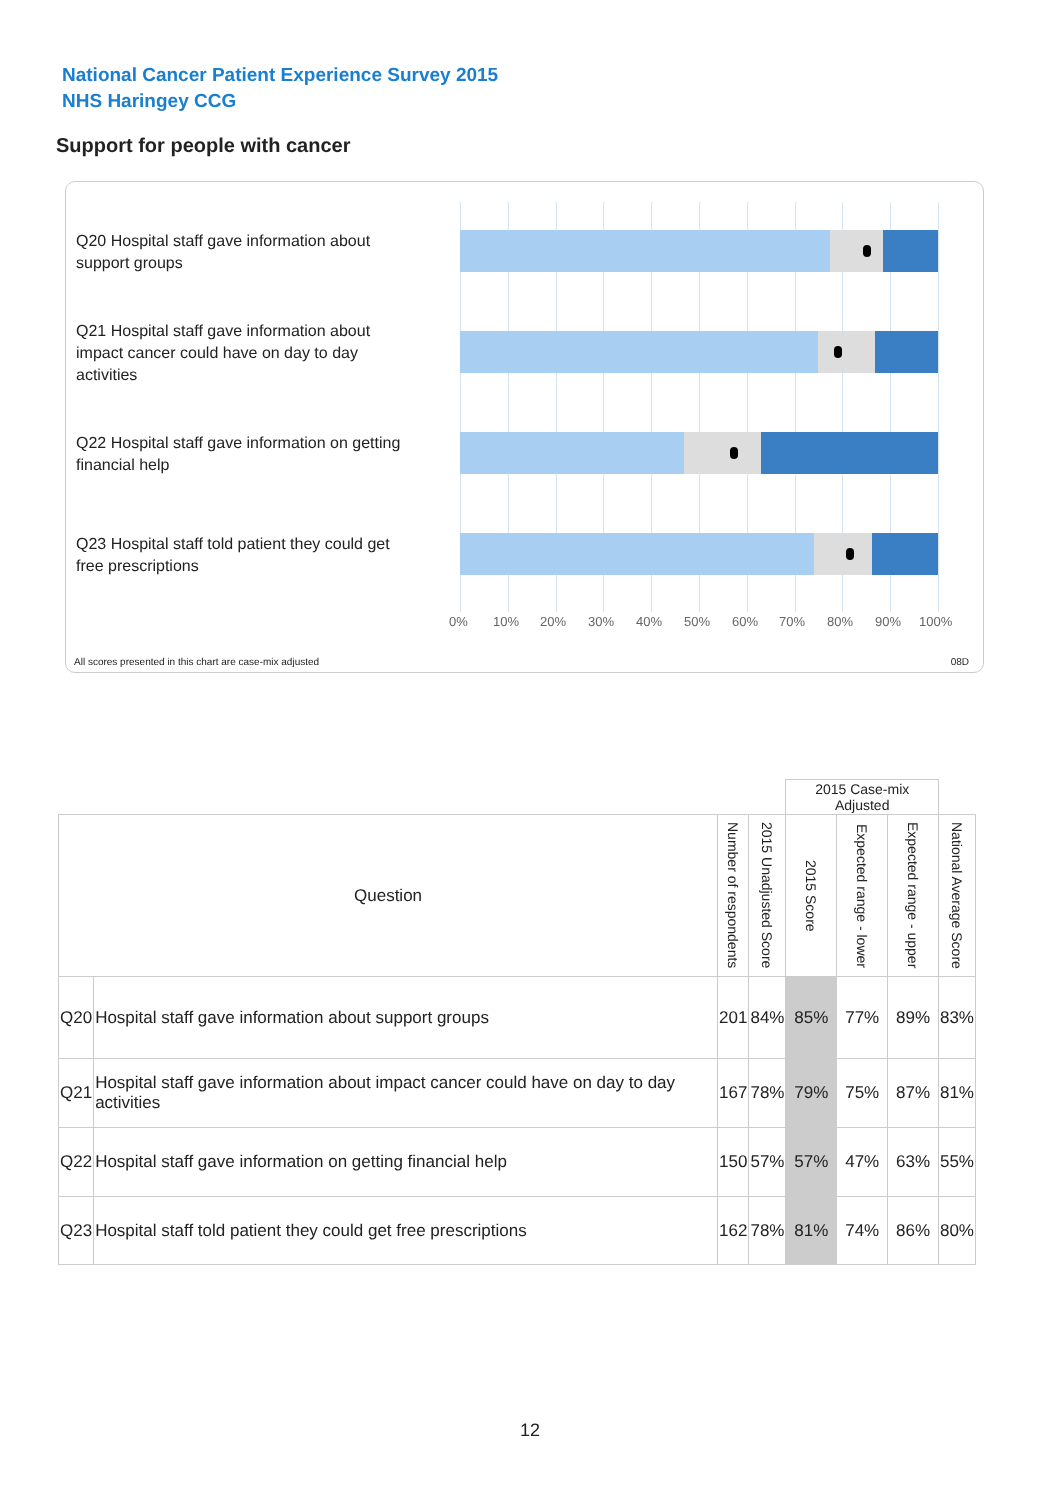National Cancer Patient Experience Survey 2015
NHS Haringey CCG
Support for people with cancer
Q20 Hospital staff gave information about support groups
Q21 Hospital staff gave information about impact cancer could have on day to day activities
Q22 Hospital staff gave information on getting financial help
Q23 Hospital staff told patient they could get free prescriptions
0% 10% 20% 30% 40% 50% 60% 70% 80% 90% 100%
All scores presented in this chart are case-mix adjusted
08D
| | | | | 2015 Case-mix Adjusted | | | |
| Question | | Number of respondents | 2015 Unadjusted Score | 2015 Score | Expected range - lower | Expected range - upper | National Average Score |
| Q20 | Hospital staff gave information about support groups | 201 | 84% | 85% | 77% | 89% | 83% |
| Q21 | Hospital staff gave information about impact cancer could have on day to day activities | 167 | 78% | 79% | 75% | 87% | 81% |
| Q22 | Hospital staff gave information on getting financial help | 150 | 57% | 57% | 47% | 63% | 55% |
| Q23 | Hospital staff told patient they could get free prescriptions | 162 | 78% | 81% | 74% | 86% | 80% |
12